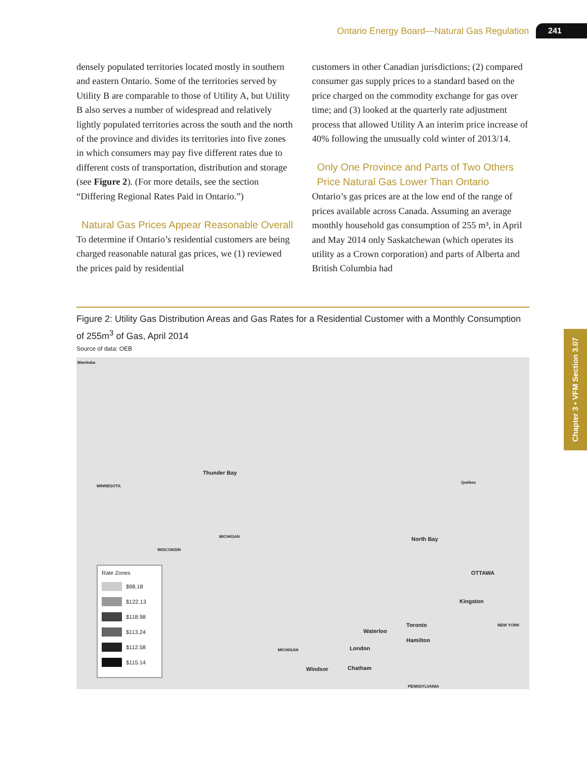Ontario Energy Board—Natural Gas Regulation 241
densely populated territories located mostly in southern and eastern Ontario. Some of the territories served by Utility B are comparable to those of Utility A, but Utility B also serves a number of widespread and relatively lightly populated territories across the south and the north of the province and divides its territories into five zones in which consumers may pay five different rates due to different costs of transportation, distribution and storage (see Figure 2). (For more details, see the section “Differing Regional Rates Paid in Ontario.”)
Natural Gas Prices Appear Reasonable Overall
To determine if Ontario’s residential customers are being charged reasonable natural gas prices, we (1) reviewed the prices paid by residential
customers in other Canadian jurisdictions; (2) compared consumer gas supply prices to a standard based on the price charged on the commodity exchange for gas over time; and (3) looked at the quarterly rate adjustment process that allowed Utility A an interim price increase of 40% following the unusually cold winter of 2013/14.
Only One Province and Parts of Two Others Price Natural Gas Lower Than Ontario
Ontario’s gas prices are at the low end of the range of prices available across Canada. Assuming an average monthly household gas consumption of 255 m³, in April and May 2014 only Saskatchewan (which operates its utility as a Crown corporation) and parts of Alberta and British Columbia had
Figure 2: Utility Gas Distribution Areas and Gas Rates for a Residential Customer with a Monthly Consumption of 255m<sup>3</sup> of Gas, April 2014
Source of data: OEB
Manitoba
Thunder Bay
MINNESOTA
Québec
MICHIGAN
WISCONSIN
North Bay
OTTAWA
Kingston
Toronto NEW YORK
Waterloo
Hamilton
London MICHIGAN
Windsor Chatham
PENNSYLVANIA
Rate Zones
$98.18
$122.13
$118.98
$113.24
$112.58
$115.14
Chapter 3 • VFM Section 3.07